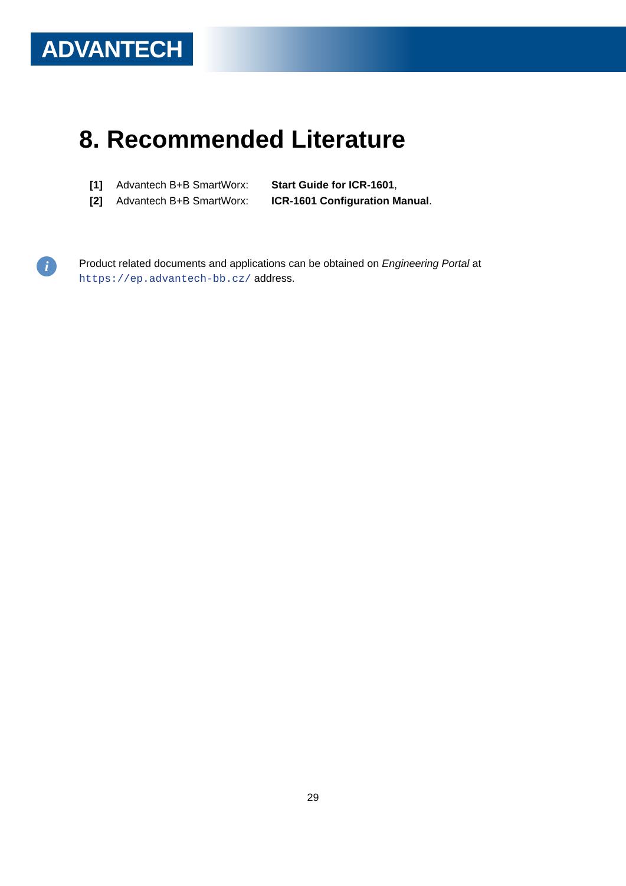ADVANTECH
8. Recommended Literature
[1] Advantech B+B SmartWorx: Start Guide for ICR-1601,
[2] Advantech B+B SmartWorx: ICR-1601 Configuration Manual.
i
Product related documents and applications can be obtained on Engineering Portal at
https://ep.advantech-bb.cz/ address.
29